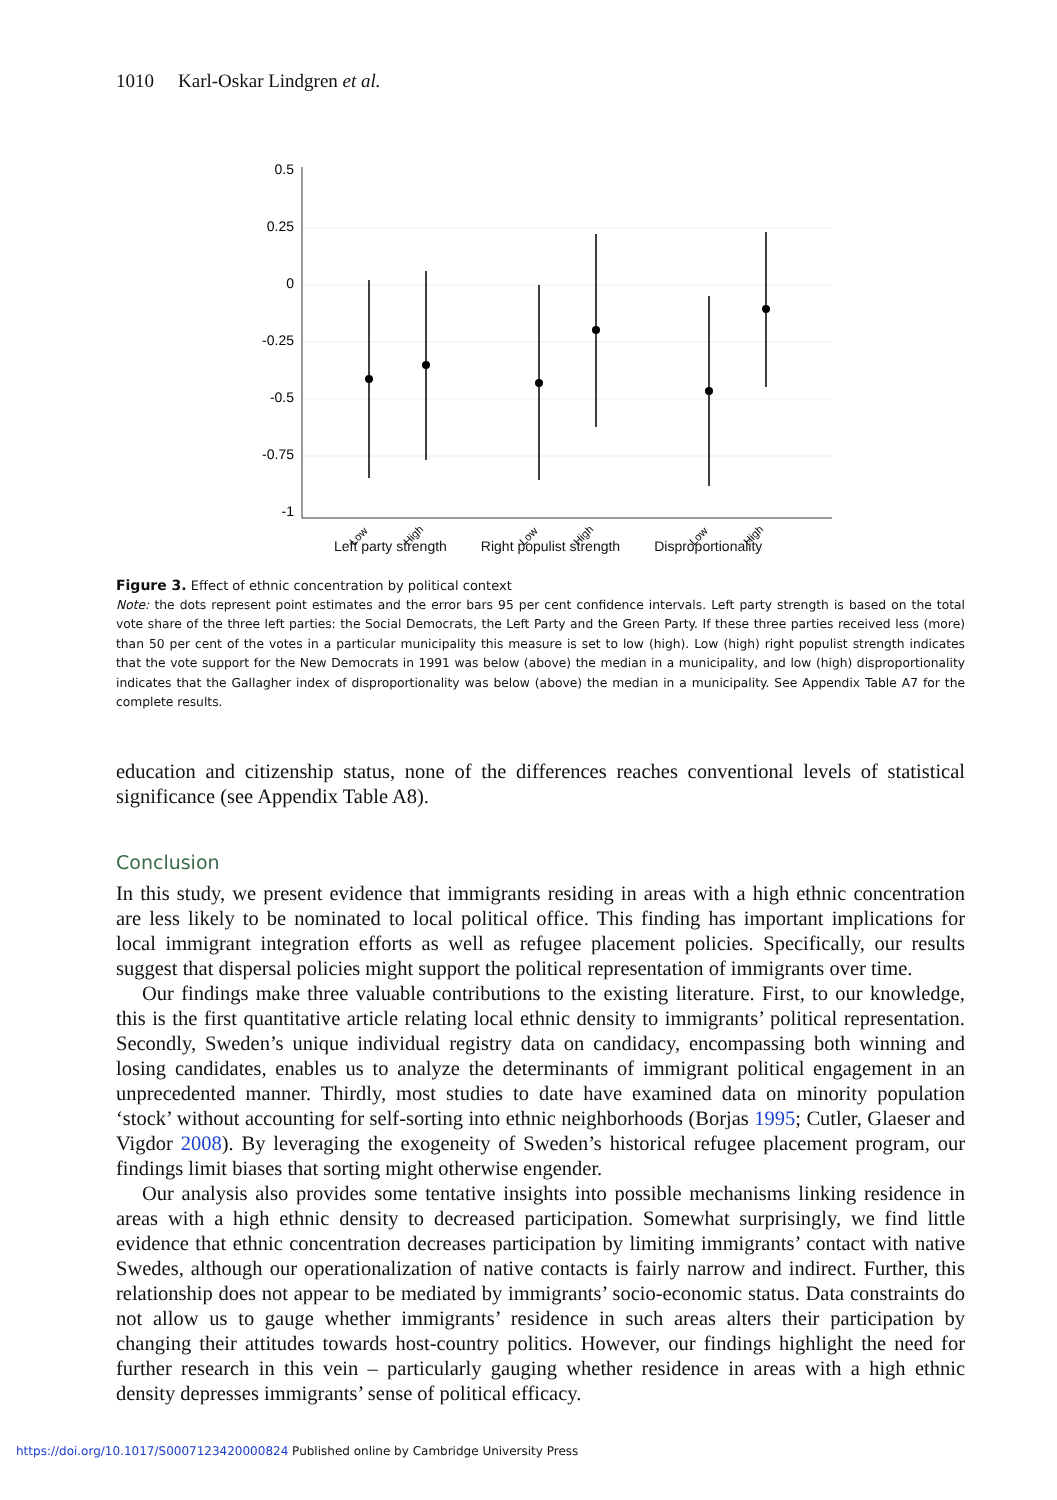1010 Karl-Oskar Lindgren et al.
0.5
0.25
0
-0.25
-0.5
-0.75
-1
Low
High
Low
High
Low
High
Left party strength Right populist strength Disproportionality
Figure 3. Effect of ethnic concentration by political context
Note: the dots represent point estimates and the error bars 95 per cent confidence intervals. Left party strength is based on the total vote share of the three left parties: the Social Democrats, the Left Party and the Green Party. If these three parties received less (more) than 50 per cent of the votes in a particular municipality this measure is set to low (high). Low (high) right populist strength indicates that the vote support for the New Democrats in 1991 was below (above) the median in a municipality, and low (high) disproportionality indicates that the Gallagher index of disproportionality was below (above) the median in a municipality. See Appendix Table A7 for the complete results.
education and citizenship status, none of the differences reaches conventional levels of statistical significance (see Appendix Table A8).
Conclusion
In this study, we present evidence that immigrants residing in areas with a high ethnic concentration are less likely to be nominated to local political office. This finding has important implications for local immigrant integration efforts as well as refugee placement policies. Specifically, our results suggest that dispersal policies might support the political representation of immigrants over time.
Our findings make three valuable contributions to the existing literature. First, to our knowledge, this is the first quantitative article relating local ethnic density to immigrants’ political representation. Secondly, Sweden’s unique individual registry data on candidacy, encompassing both winning and losing candidates, enables us to analyze the determinants of immigrant political engagement in an unprecedented manner. Thirdly, most studies to date have examined data on minority population ‘stock’ without accounting for self-sorting into ethnic neighborhoods (Borjas 1995; Cutler, Glaeser and Vigdor 2008). By leveraging the exogeneity of Sweden’s historical refugee placement program, our findings limit biases that sorting might otherwise engender.
Our analysis also provides some tentative insights into possible mechanisms linking residence in areas with a high ethnic density to decreased participation. Somewhat surprisingly, we find little evidence that ethnic concentration decreases participation by limiting immigrants’ contact with native Swedes, although our operationalization of native contacts is fairly narrow and indirect. Further, this relationship does not appear to be mediated by immigrants’ socio-economic status. Data constraints do not allow us to gauge whether immigrants’ residence in such areas alters their participation by changing their attitudes towards host-country politics. However, our findings highlight the need for further research in this vein – particularly gauging whether residence in areas with a high ethnic density depresses immigrants’ sense of political efficacy.
https://doi.org/10.1017/S0007123420000824 Published online by Cambridge University Press